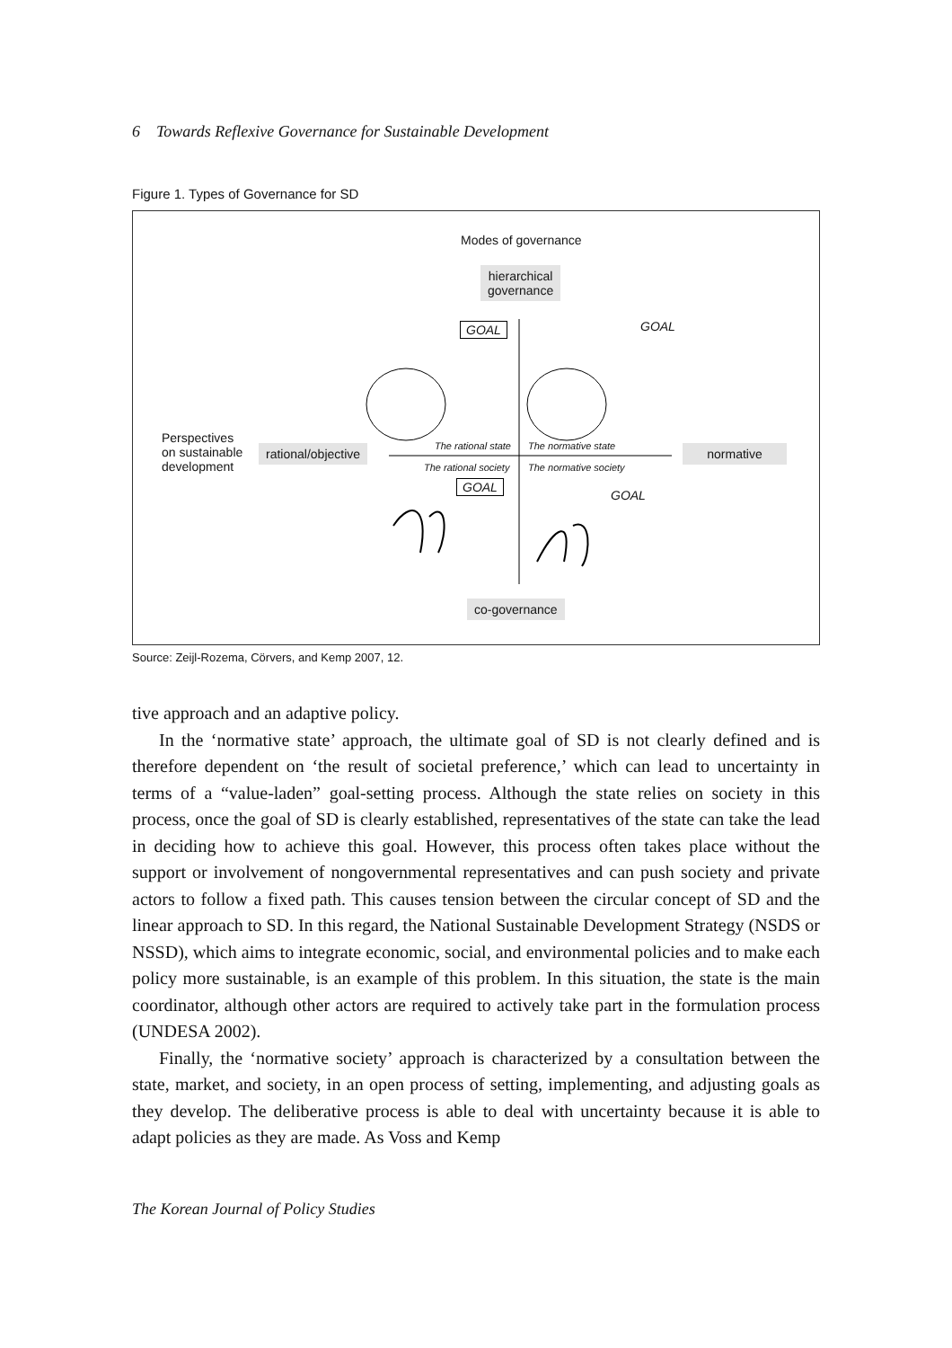6 Towards Reflexive Governance for Sustainable Development
Figure 1. Types of Governance for SD
Modes of governance
hierarchical
governance
GOAL GOAL
Perspectives
on sustainable
development
rational/objective normative
The rational state The normative state
The rational society The normative society
GOAL
GOAL
co-governance
Source: Zeijl-Rozema, Cörvers, and Kemp 2007, 12.
tive approach and an adaptive policy.
In the ‘normative state’ approach, the ultimate goal of SD is not clearly defined and is therefore dependent on ‘the result of societal preference,’ which can lead to uncertainty in terms of a “value-laden” goal-setting process. Although the state relies on society in this process, once the goal of SD is clearly established, representatives of the state can take the lead in deciding how to achieve this goal. However, this process often takes place without the support or involvement of nongovernmental representatives and can push society and private actors to follow a fixed path. This causes tension between the circular concept of SD and the linear approach to SD. In this regard, the National Sustainable Development Strategy (NSDS or NSSD), which aims to integrate economic, social, and environmental policies and to make each policy more sustainable, is an example of this problem. In this situation, the state is the main coordinator, although other actors are required to actively take part in the formulation process (UNDESA 2002).
Finally, the ‘normative society’ approach is characterized by a consultation between the state, market, and society, in an open process of setting, implementing, and adjusting goals as they develop. The deliberative process is able to deal with uncertainty because it is able to adapt policies as they are made. As Voss and Kemp
The Korean Journal of Policy Studies